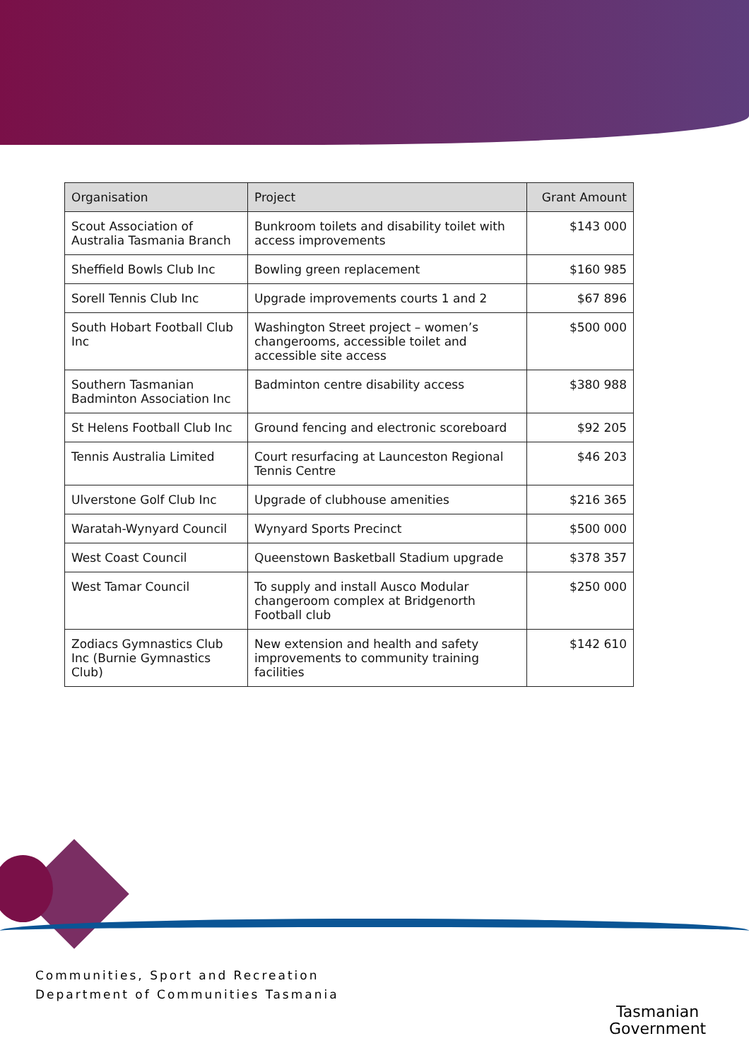| Organisation | Project | Grant Amount |
| --- | --- | --- |
| Scout Association of Australia Tasmania Branch | Bunkroom toilets and disability toilet with access improvements | $143 000 |
| Sheffield Bowls Club Inc | Bowling green replacement | $160 985 |
| Sorell Tennis Club Inc | Upgrade improvements courts 1 and 2 | $67 896 |
| South Hobart Football Club Inc | Washington Street project – women’s changerooms, accessible toilet and accessible site access | $500 000 |
| Southern Tasmanian Badminton Association Inc | Badminton centre disability access | $380 988 |
| St Helens Football Club Inc | Ground fencing and electronic scoreboard | $92 205 |
| Tennis Australia Limited | Court resurfacing at Launceston Regional Tennis Centre | $46 203 |
| Ulverstone Golf Club Inc | Upgrade of clubhouse amenities | $216 365 |
| Waratah-Wynyard Council | Wynyard Sports Precinct | $500 000 |
| West Coast Council | Queenstown Basketball Stadium upgrade | $378 357 |
| West Tamar Council | To supply and install Ausco Modular changeroom complex at Bridgenorth Football club | $250 000 |
| Zodiacs Gymnastics Club Inc (Burnie Gymnastics Club) | New extension and health and safety improvements to community training facilities | $142 610 |
Communities, Sport and Recreation
Department of Communities Tasmania
Tasmanian
Government